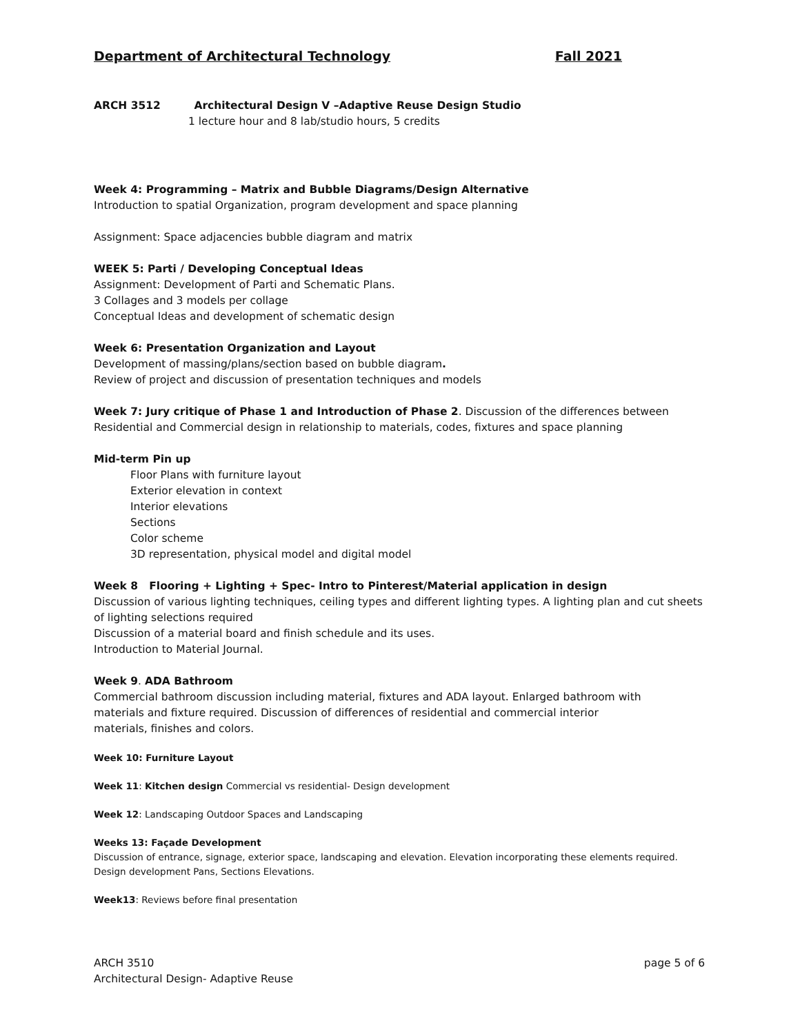Department of Architectural Technology Fall 2021
ARCH 3512 Architectural Design V –Adaptive Reuse Design Studio
1 lecture hour and 8 lab/studio hours, 5 credits
Week 4: Programming – Matrix and Bubble Diagrams/Design Alternative
Introduction to spatial Organization, program development and space planning
Assignment: Space adjacencies bubble diagram and matrix
WEEK 5: Parti / Developing Conceptual Ideas
Assignment: Development of Parti and Schematic Plans.
3 Collages and 3 models per collage
Conceptual Ideas and development of schematic design
Week 6: Presentation Organization and Layout
Development of massing/plans/section based on bubble diagram.
Review of project and discussion of presentation techniques and models
Week 7: Jury critique of Phase 1 and Introduction of Phase 2. Discussion of the differences between Residential and Commercial design in relationship to materials, codes, fixtures and space planning
Mid-term Pin up
Floor Plans with furniture layout
Exterior elevation in context
Interior elevations
Sections
Color scheme
3D representation, physical model and digital model
Week 8 Flooring + Lighting + Spec- Intro to Pinterest/Material application in design
Discussion of various lighting techniques, ceiling types and different lighting types. A lighting plan and cut sheets of lighting selections required
Discussion of a material board and finish schedule and its uses.
Introduction to Material Journal.
Week 9. ADA Bathroom
Commercial bathroom discussion including material, fixtures and ADA layout. Enlarged bathroom with materials and fixture required. Discussion of differences of residential and commercial interior materials, finishes and colors.
Week 10: Furniture Layout
Week 11: Kitchen design Commercial vs residential- Design development
Week 12: Landscaping Outdoor Spaces and Landscaping
Weeks 13: Façade Development
Discussion of entrance, signage, exterior space, landscaping and elevation. Elevation incorporating these elements required.
Design development Pans, Sections Elevations.
Week13: Reviews before final presentation
ARCH 3510
Architectural Design- Adaptive Reuse
page 5 of 6